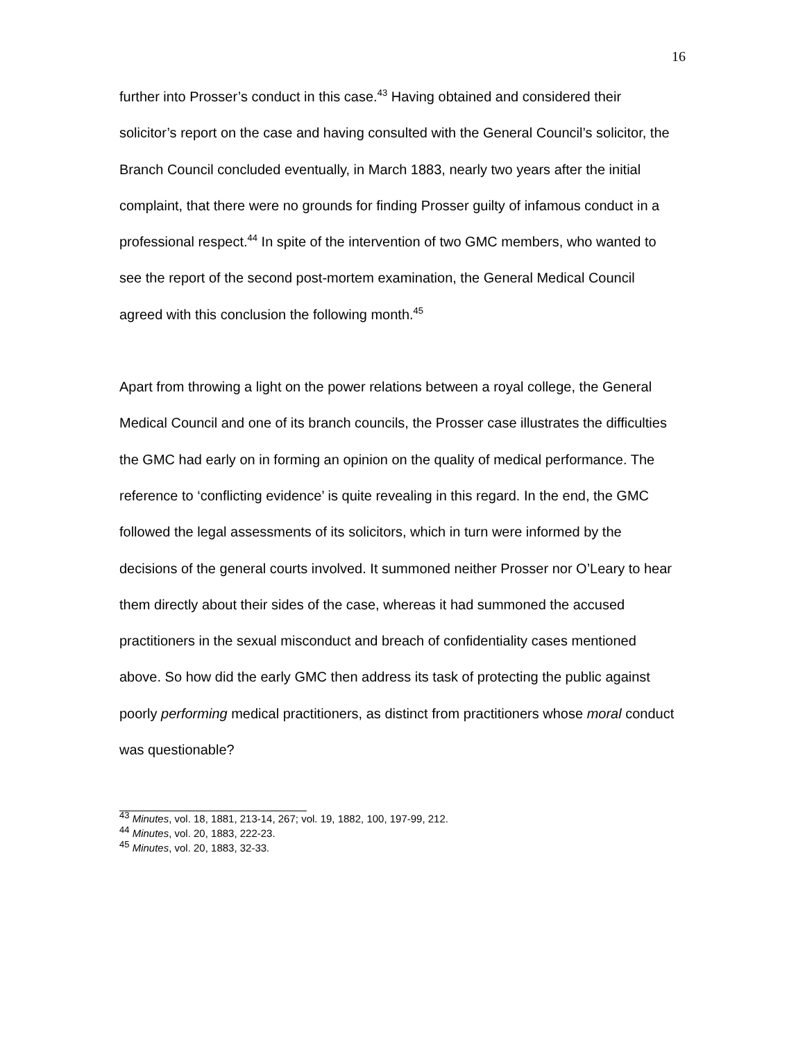16
further into Prosser’s conduct in this case.<sup>43</sup> Having obtained and considered their solicitor’s report on the case and having consulted with the General Council’s solicitor, the Branch Council concluded eventually, in March 1883, nearly two years after the initial complaint, that there were no grounds for finding Prosser guilty of infamous conduct in a professional respect.<sup>44</sup> In spite of the intervention of two GMC members, who wanted to see the report of the second post-mortem examination, the General Medical Council agreed with this conclusion the following month.<sup>45</sup>
Apart from throwing a light on the power relations between a royal college, the General Medical Council and one of its branch councils, the Prosser case illustrates the difficulties the GMC had early on in forming an opinion on the quality of medical performance. The reference to ‘conflicting evidence’ is quite revealing in this regard. In the end, the GMC followed the legal assessments of its solicitors, which in turn were informed by the decisions of the general courts involved. It summoned neither Prosser nor O’Leary to hear them directly about their sides of the case, whereas it had summoned the accused practitioners in the sexual misconduct and breach of confidentiality cases mentioned above. So how did the early GMC then address its task of protecting the public against poorly performing medical practitioners, as distinct from practitioners whose moral conduct was questionable?
<sup>43</sup> Minutes, vol. 18, 1881, 213-14, 267; vol. 19, 1882, 100, 197-99, 212.
<sup>44</sup> Minutes, vol. 20, 1883, 222-23.
<sup>45</sup> Minutes, vol. 20, 1883, 32-33.